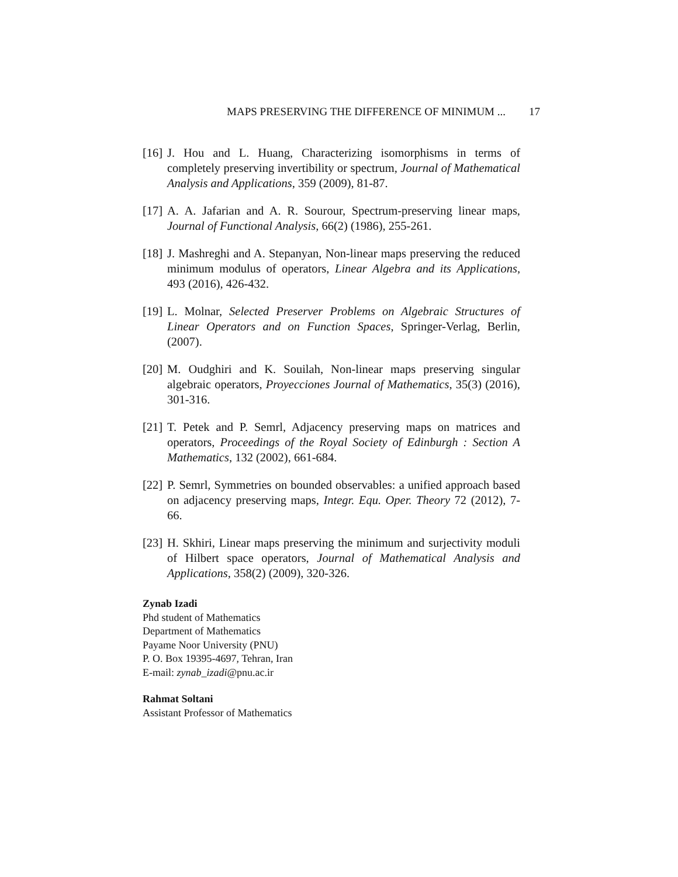MAPS PRESERVING THE DIFFERENCE OF MINIMUM ... 17
[16] J. Hou and L. Huang, Characterizing isomorphisms in terms of completely preserving invertibility or spectrum, Journal of Mathematical Analysis and Applications, 359 (2009), 81-87.
[17] A. A. Jafarian and A. R. Sourour, Spectrum-preserving linear maps, Journal of Functional Analysis, 66(2) (1986), 255-261.
[18] J. Mashreghi and A. Stepanyan, Non-linear maps preserving the reduced minimum modulus of operators, Linear Algebra and its Applications, 493 (2016), 426-432.
[19] L. Molnar, Selected Preserver Problems on Algebraic Structures of Linear Operators and on Function Spaces, Springer-Verlag, Berlin, (2007).
[20] M. Oudghiri and K. Souilah, Non-linear maps preserving singular algebraic operators, Proyecciones Journal of Mathematics, 35(3) (2016), 301-316.
[21] T. Petek and P. Semrl, Adjacency preserving maps on matrices and operators, Proceedings of the Royal Society of Edinburgh : Section A Mathematics, 132 (2002), 661-684.
[22] P. Semrl, Symmetries on bounded observables: a unified approach based on adjacency preserving maps, Integr. Equ. Oper. Theory 72 (2012), 7-66.
[23] H. Skhiri, Linear maps preserving the minimum and surjectivity moduli of Hilbert space operators, Journal of Mathematical Analysis and Applications, 358(2) (2009), 320-326.
Zynab Izadi
Phd student of Mathematics
Department of Mathematics
Payame Noor University (PNU)
P. O. Box 19395-4697, Tehran, Iran
E-mail: zynab_izadi@pnu.ac.ir
Rahmat Soltani
Assistant Professor of Mathematics